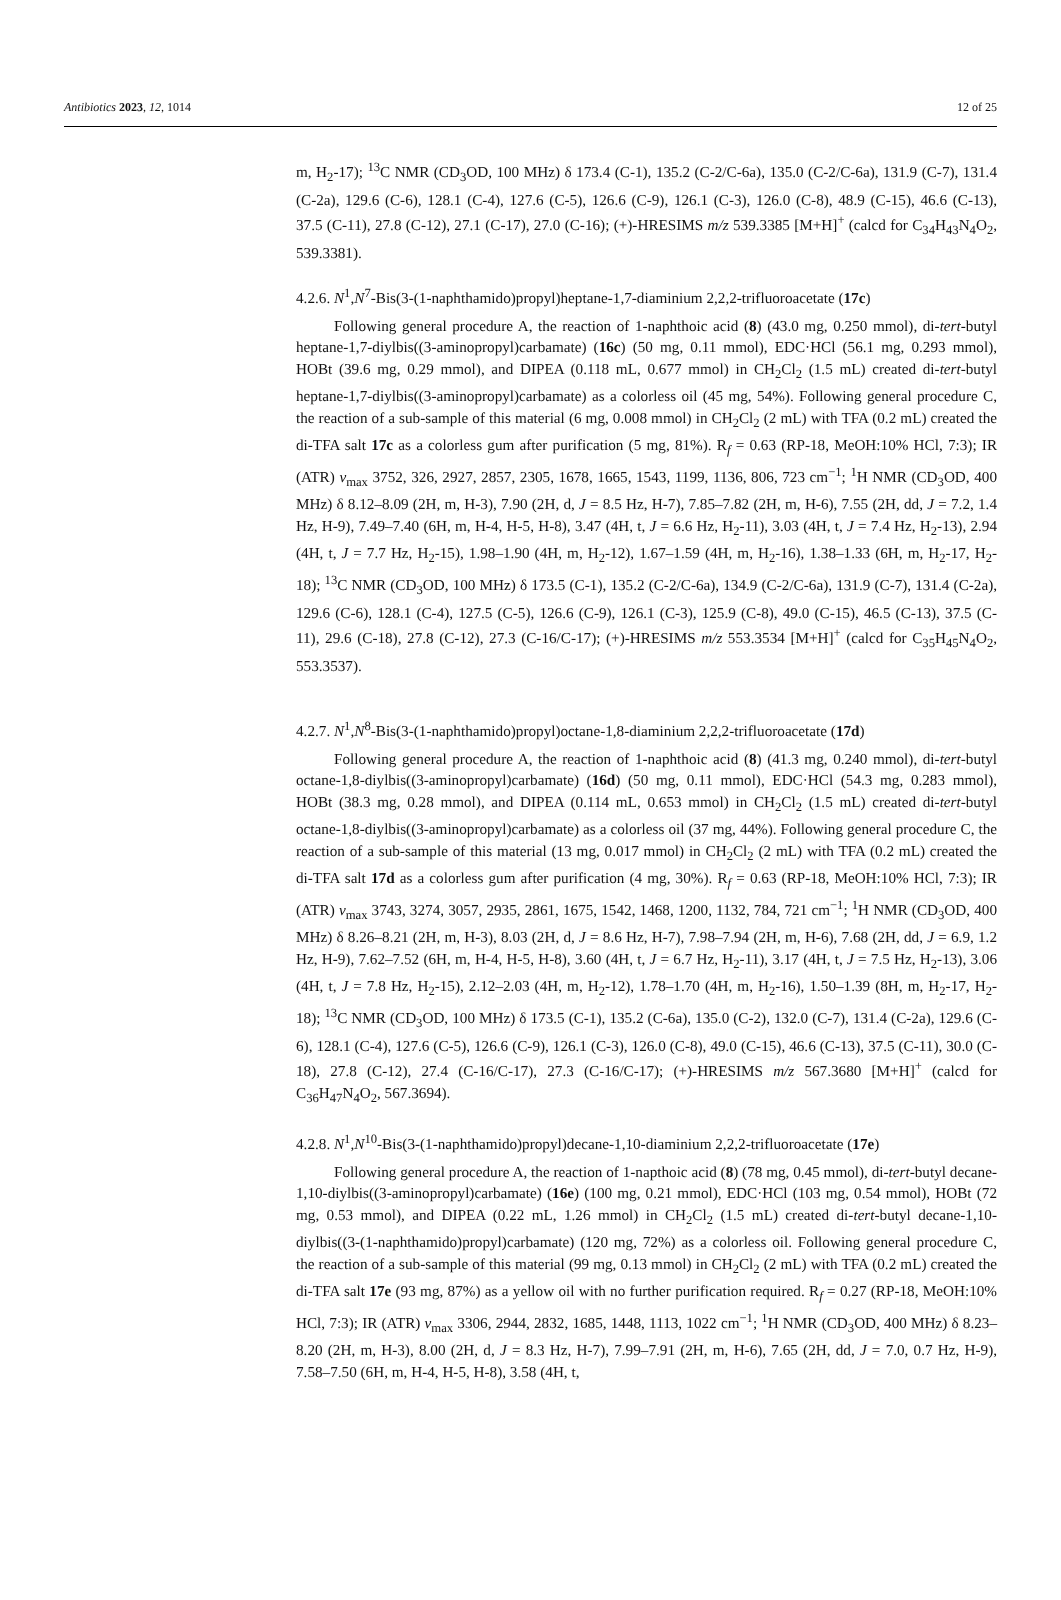Antibiotics 2023, 12, 1014 12 of 25
m, H<sub>2</sub>-17); <sup>13</sup>C NMR (CD<sub>3</sub>OD, 100 MHz) δ 173.4 (C-1), 135.2 (C-2/C-6a), 135.0 (C-2/C-6a), 131.9 (C-7), 131.4 (C-2a), 129.6 (C-6), 128.1 (C-4), 127.6 (C-5), 126.6 (C-9), 126.1 (C-3), 126.0 (C-8), 48.9 (C-15), 46.6 (C-13), 37.5 (C-11), 27.8 (C-12), 27.1 (C-17), 27.0 (C-16); (+)-HRESIMS m/z 539.3385 [M+H]<sup>+</sup> (calcd for C<sub>34</sub>H<sub>43</sub>N<sub>4</sub>O<sub>2</sub>, 539.3381).
4.2.6. N<sup>1</sup>,N<sup>7</sup>-Bis(3-(1-naphthamido)propyl)heptane-1,7-diaminium 2,2,2-trifluoroacetate (17c)
Following general procedure A, the reaction of 1-naphthoic acid (8) (43.0 mg, 0.250 mmol), di-tert-butyl heptane-1,7-diylbis((3-aminopropyl)carbamate) (16c) (50 mg, 0.11 mmol), EDC·HCl (56.1 mg, 0.293 mmol), HOBt (39.6 mg, 0.29 mmol), and DIPEA (0.118 mL, 0.677 mmol) in CH<sub>2</sub>Cl<sub>2</sub> (1.5 mL) created di-tert-butyl heptane-1,7-diylbis((3-aminopropyl)carbamate) as a colorless oil (45 mg, 54%). Following general procedure C, the reaction of a sub-sample of this material (6 mg, 0.008 mmol) in CH<sub>2</sub>Cl<sub>2</sub> (2 mL) with TFA (0.2 mL) created the di-TFA salt 17c as a colorless gum after purification (5 mg, 81%). R<sub>f</sub> = 0.63 (RP-18, MeOH:10% HCl, 7:3); IR (ATR) v<sub>max</sub> 3752, 326, 2927, 2857, 2305, 1678, 1665, 1543, 1199, 1136, 806, 723 cm<sup>−1</sup>; <sup>1</sup>H NMR (CD<sub>3</sub>OD, 400 MHz) δ 8.12–8.09 (2H, m, H-3), 7.90 (2H, d, J = 8.5 Hz, H-7), 7.85–7.82 (2H, m, H-6), 7.55 (2H, dd, J = 7.2, 1.4 Hz, H-9), 7.49–7.40 (6H, m, H-4, H-5, H-8), 3.47 (4H, t, J = 6.6 Hz, H<sub>2</sub>-11), 3.03 (4H, t, J = 7.4 Hz, H<sub>2</sub>-13), 2.94 (4H, t, J = 7.7 Hz, H<sub>2</sub>-15), 1.98–1.90 (4H, m, H<sub>2</sub>-12), 1.67–1.59 (4H, m, H<sub>2</sub>-16), 1.38–1.33 (6H, m, H<sub>2</sub>-17, H<sub>2</sub>-18); <sup>13</sup>C NMR (CD<sub>3</sub>OD, 100 MHz) δ 173.5 (C-1), 135.2 (C-2/C-6a), 134.9 (C-2/C-6a), 131.9 (C-7), 131.4 (C-2a), 129.6 (C-6), 128.1 (C-4), 127.5 (C-5), 126.6 (C-9), 126.1 (C-3), 125.9 (C-8), 49.0 (C-15), 46.5 (C-13), 37.5 (C-11), 29.6 (C-18), 27.8 (C-12), 27.3 (C-16/C-17); (+)-HRESIMS m/z 553.3534 [M+H]<sup>+</sup> (calcd for C<sub>35</sub>H<sub>45</sub>N<sub>4</sub>O<sub>2</sub>, 553.3537).
4.2.7. N<sup>1</sup>,N<sup>8</sup>-Bis(3-(1-naphthamido)propyl)octane-1,8-diaminium 2,2,2-trifluoroacetate (17d)
Following general procedure A, the reaction of 1-naphthoic acid (8) (41.3 mg, 0.240 mmol), di-tert-butyl octane-1,8-diylbis((3-aminopropyl)carbamate) (16d) (50 mg, 0.11 mmol), EDC·HCl (54.3 mg, 0.283 mmol), HOBt (38.3 mg, 0.28 mmol), and DIPEA (0.114 mL, 0.653 mmol) in CH<sub>2</sub>Cl<sub>2</sub> (1.5 mL) created di-tert-butyl octane-1,8-diylbis((3-aminopropyl)carbamate) as a colorless oil (37 mg, 44%). Following general procedure C, the reaction of a sub-sample of this material (13 mg, 0.017 mmol) in CH<sub>2</sub>Cl<sub>2</sub> (2 mL) with TFA (0.2 mL) created the di-TFA salt 17d as a colorless gum after purification (4 mg, 30%). R<sub>f</sub> = 0.63 (RP-18, MeOH:10% HCl, 7:3); IR (ATR) v<sub>max</sub> 3743, 3274, 3057, 2935, 2861, 1675, 1542, 1468, 1200, 1132, 784, 721 cm<sup>−1</sup>; <sup>1</sup>H NMR (CD<sub>3</sub>OD, 400 MHz) δ 8.26–8.21 (2H, m, H-3), 8.03 (2H, d, J = 8.6 Hz, H-7), 7.98–7.94 (2H, m, H-6), 7.68 (2H, dd, J = 6.9, 1.2 Hz, H-9), 7.62–7.52 (6H, m, H-4, H-5, H-8), 3.60 (4H, t, J = 6.7 Hz, H<sub>2</sub>-11), 3.17 (4H, t, J = 7.5 Hz, H<sub>2</sub>-13), 3.06 (4H, t, J = 7.8 Hz, H<sub>2</sub>-15), 2.12–2.03 (4H, m, H<sub>2</sub>-12), 1.78–1.70 (4H, m, H<sub>2</sub>-16), 1.50–1.39 (8H, m, H<sub>2</sub>-17, H<sub>2</sub>-18); <sup>13</sup>C NMR (CD<sub>3</sub>OD, 100 MHz) δ 173.5 (C-1), 135.2 (C-6a), 135.0 (C-2), 132.0 (C-7), 131.4 (C-2a), 129.6 (C-6), 128.1 (C-4), 127.6 (C-5), 126.6 (C-9), 126.1 (C-3), 126.0 (C-8), 49.0 (C-15), 46.6 (C-13), 37.5 (C-11), 30.0 (C-18), 27.8 (C-12), 27.4 (C-16/C-17), 27.3 (C-16/C-17); (+)-HRESIMS m/z 567.3680 [M+H]<sup>+</sup> (calcd for C<sub>36</sub>H<sub>47</sub>N<sub>4</sub>O<sub>2</sub>, 567.3694).
4.2.8. N<sup>1</sup>,N<sup>10</sup>-Bis(3-(1-naphthamido)propyl)decane-1,10-diaminium 2,2,2-trifluoroacetate (17e)
Following general procedure A, the reaction of 1-napthoic acid (8) (78 mg, 0.45 mmol), di-tert-butyl decane-1,10-diylbis((3-aminopropyl)carbamate) (16e) (100 mg, 0.21 mmol), EDC·HCl (103 mg, 0.54 mmol), HOBt (72 mg, 0.53 mmol), and DIPEA (0.22 mL, 1.26 mmol) in CH<sub>2</sub>Cl<sub>2</sub> (1.5 mL) created di-tert-butyl decane-1,10-diylbis((3-(1-naphthamido)propyl)carbamate) (120 mg, 72%) as a colorless oil. Following general procedure C, the reaction of a sub-sample of this material (99 mg, 0.13 mmol) in CH<sub>2</sub>Cl<sub>2</sub> (2 mL) with TFA (0.2 mL) created the di-TFA salt 17e (93 mg, 87%) as a yellow oil with no further purification required. R<sub>f</sub> = 0.27 (RP-18, MeOH:10% HCl, 7:3); IR (ATR) v<sub>max</sub> 3306, 2944, 2832, 1685, 1448, 1113, 1022 cm<sup>−1</sup>; <sup>1</sup>H NMR (CD<sub>3</sub>OD, 400 MHz) δ 8.23–8.20 (2H, m, H-3), 8.00 (2H, d, J = 8.3 Hz, H-7), 7.99–7.91 (2H, m, H-6), 7.65 (2H, dd, J = 7.0, 0.7 Hz, H-9), 7.58–7.50 (6H, m, H-4, H-5, H-8), 3.58 (4H, t,